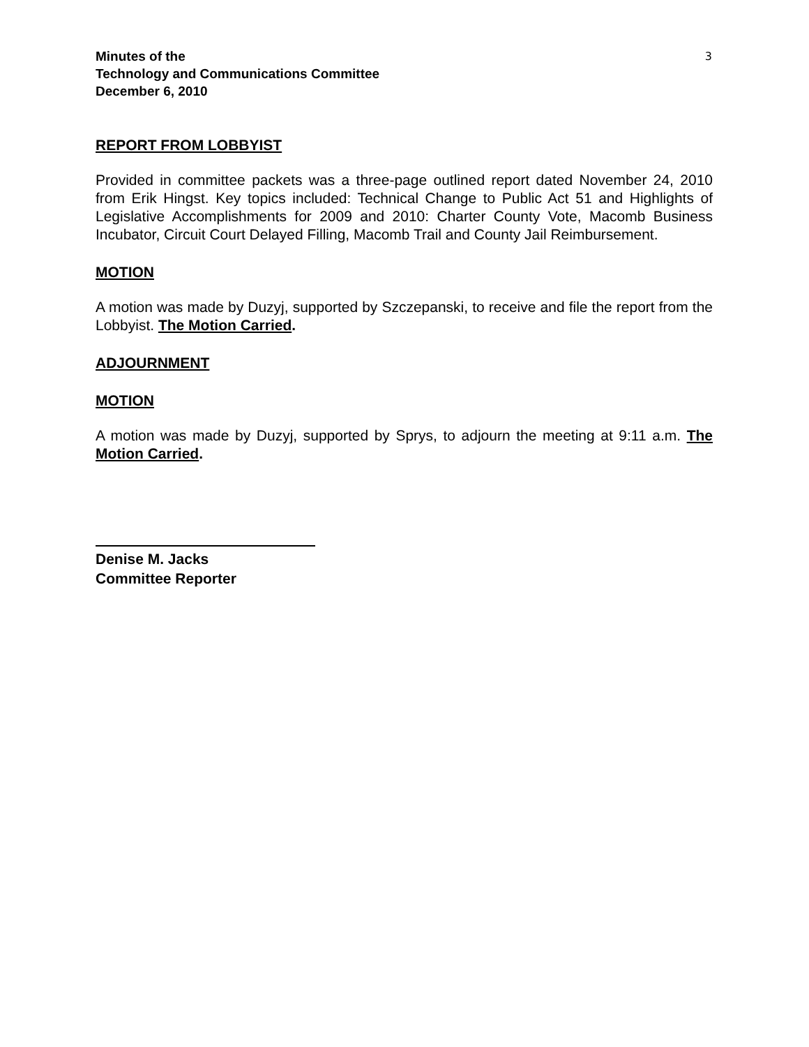Minutes of the
Technology and Communications Committee
December 6, 2010
3
REPORT FROM LOBBYIST
Provided in committee packets was a three-page outlined report dated November 24, 2010 from Erik Hingst. Key topics included: Technical Change to Public Act 51 and Highlights of Legislative Accomplishments for 2009 and 2010: Charter County Vote, Macomb Business Incubator, Circuit Court Delayed Filling, Macomb Trail and County Jail Reimbursement.
MOTION
A motion was made by Duzyj, supported by Szczepanski, to receive and file the report from the Lobbyist. The Motion Carried.
ADJOURNMENT
MOTION
A motion was made by Duzyj, supported by Sprys, to adjourn the meeting at 9:11 a.m. The Motion Carried.
Denise M. Jacks
Committee Reporter